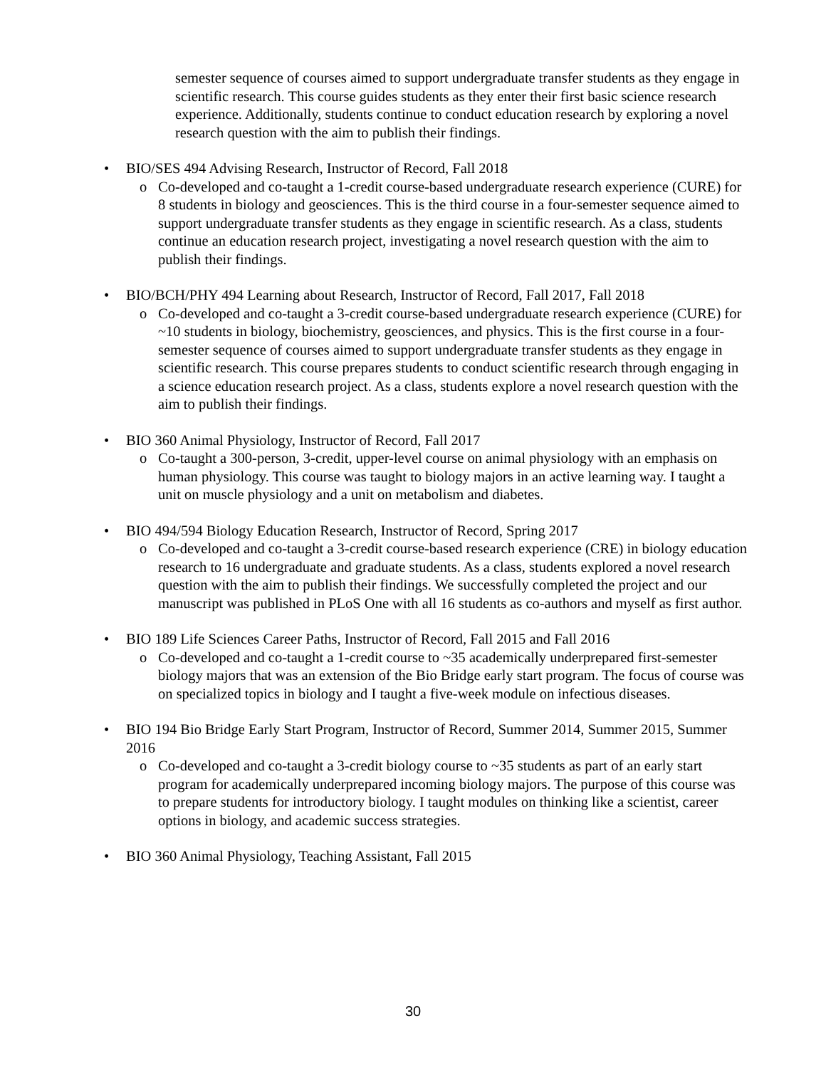semester sequence of courses aimed to support undergraduate transfer students as they engage in scientific research. This course guides students as they enter their first basic science research experience. Additionally, students continue to conduct education research by exploring a novel research question with the aim to publish their findings.
• BIO/SES 494 Advising Research, Instructor of Record, Fall 2018
o Co-developed and co-taught a 1-credit course-based undergraduate research experience (CURE) for 8 students in biology and geosciences. This is the third course in a four-semester sequence aimed to support undergraduate transfer students as they engage in scientific research. As a class, students continue an education research project, investigating a novel research question with the aim to publish their findings.
• BIO/BCH/PHY 494 Learning about Research, Instructor of Record, Fall 2017, Fall 2018
o Co-developed and co-taught a 3-credit course-based undergraduate research experience (CURE) for ~10 students in biology, biochemistry, geosciences, and physics. This is the first course in a four-semester sequence of courses aimed to support undergraduate transfer students as they engage in scientific research. This course prepares students to conduct scientific research through engaging in a science education research project. As a class, students explore a novel research question with the aim to publish their findings.
• BIO 360 Animal Physiology, Instructor of Record, Fall 2017
o Co-taught a 300-person, 3-credit, upper-level course on animal physiology with an emphasis on human physiology. This course was taught to biology majors in an active learning way. I taught a unit on muscle physiology and a unit on metabolism and diabetes.
• BIO 494/594 Biology Education Research, Instructor of Record, Spring 2017
o Co-developed and co-taught a 3-credit course-based research experience (CRE) in biology education research to 16 undergraduate and graduate students. As a class, students explored a novel research question with the aim to publish their findings. We successfully completed the project and our manuscript was published in PLoS One with all 16 students as co-authors and myself as first author.
• BIO 189 Life Sciences Career Paths, Instructor of Record, Fall 2015 and Fall 2016
o Co-developed and co-taught a 1-credit course to ~35 academically underprepared first-semester biology majors that was an extension of the Bio Bridge early start program. The focus of course was on specialized topics in biology and I taught a five-week module on infectious diseases.
• BIO 194 Bio Bridge Early Start Program, Instructor of Record, Summer 2014, Summer 2015, Summer 2016
o Co-developed and co-taught a 3-credit biology course to ~35 students as part of an early start program for academically underprepared incoming biology majors. The purpose of this course was to prepare students for introductory biology. I taught modules on thinking like a scientist, career options in biology, and academic success strategies.
• BIO 360 Animal Physiology, Teaching Assistant, Fall 2015
30